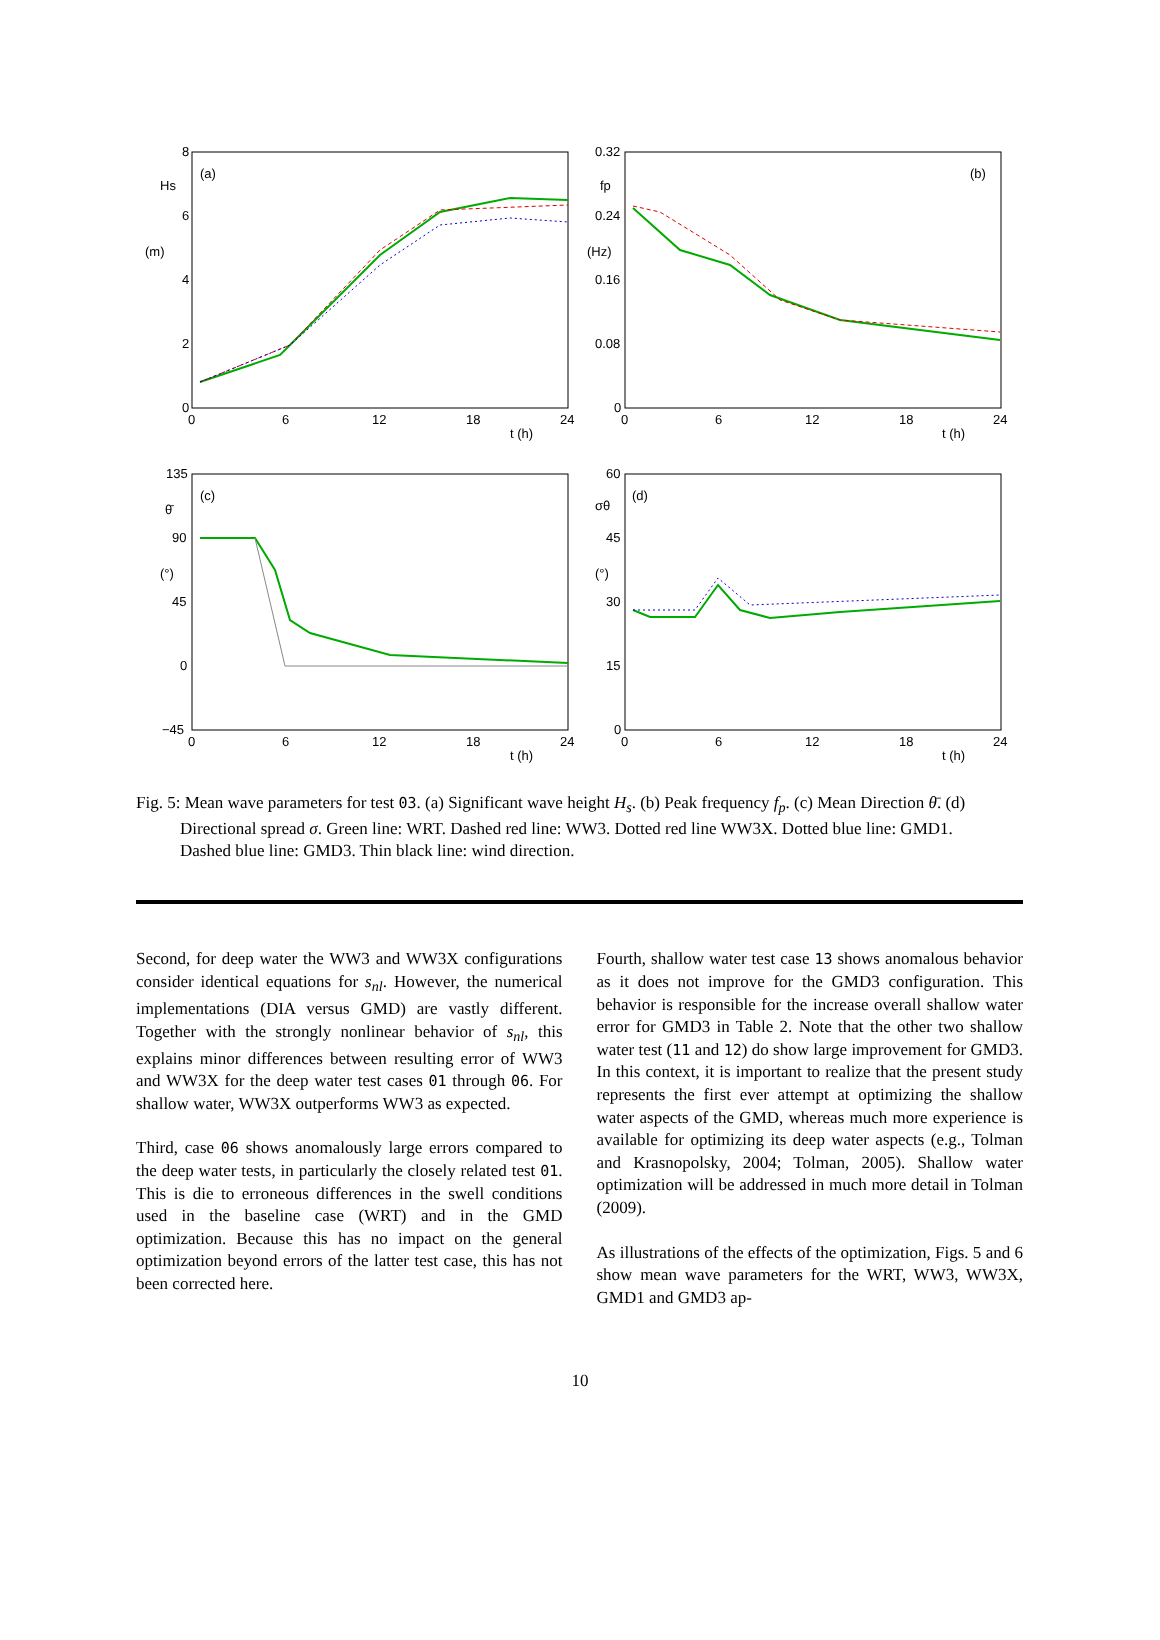(a)
(b)
(c)
(d)
Hs
(m)
fp
(Hz)
θ̄
(°)
σθ
(°)
t (h)
t (h)
t (h)
t (h)
8
6
4
2
0
0.32
0.24
0.16
0.08
0
135
90
45
0
−45
60
45
30
15
0
0
6
12
18
24
0
6
12
18
24
0
6
12
18
24
0
6
12
18
24
Fig. 5: Mean wave parameters for test 03. (a) Significant wave height H<sub>s</sub>. (b) Peak frequency f<sub>p</sub>. (c) Mean Direction θ̄. (d) Directional spread σ. Green line: WRT. Dashed red line: WW3. Dotted red line WW3X. Dotted blue line: GMD1. Dashed blue line: GMD3. Thin black line: wind direction.
Second, for deep water the WW3 and WW3X configurations consider identical equations for s<sub>nl</sub>. However, the numerical implementations (DIA versus GMD) are vastly different. Together with the strongly nonlinear behavior of s<sub>nl</sub>, this explains minor differences between resulting error of WW3 and WW3X for the deep water test cases 01 through 06. For shallow water, WW3X outperforms WW3 as expected.
Third, case 06 shows anomalously large errors compared to the deep water tests, in particularly the closely related test 01. This is die to erroneous differences in the swell conditions used in the baseline case (WRT) and in the GMD optimization. Because this has no impact on the general optimization beyond errors of the latter test case, this has not been corrected here.
Fourth, shallow water test case 13 shows anomalous behavior as it does not improve for the GMD3 configuration. This behavior is responsible for the increase overall shallow water error for GMD3 in Table 2. Note that the other two shallow water test (11 and 12) do show large improvement for GMD3. In this context, it is important to realize that the present study represents the first ever attempt at optimizing the shallow water aspects of the GMD, whereas much more experience is available for optimizing its deep water aspects (e.g., Tolman and Krasnopolsky, 2004; Tolman, 2005). Shallow water optimization will be addressed in much more detail in Tolman (2009).
As illustrations of the effects of the optimization, Figs. 5 and 6 show mean wave parameters for the WRT, WW3, WW3X, GMD1 and GMD3 ap-
10